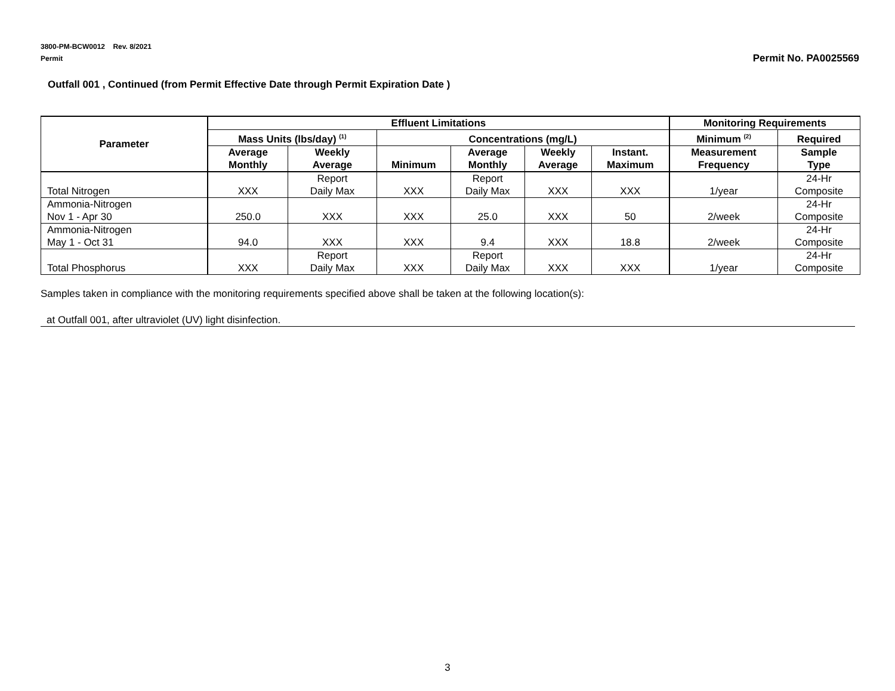3800-PM-BCW0012 Rev. 8/2021
Permit
Permit No. PA0025569
Outfall 001 , Continued (from Permit Effective Date through Permit Expiration Date )
| Parameter | Effluent Limitations | | | | | | Monitoring Requirements | |
| --- | --- | --- | --- | --- | --- | --- | --- | --- |
| | Mass Units (lbs/day) <sup>(1)</sup> | | Concentrations (mg/L) | | | | Minimum <sup>(2)</sup> | Required |
| | Average Monthly | Weekly Average | Minimum | Average Monthly | Weekly Average | Instant. Maximum | Measurement Frequency | Sample Type |
| Total Nitrogen | XXX | Report Daily Max | XXX | Report Daily Max | XXX | XXX | 1/year | 24-Hr Composite |
| Ammonia-Nitrogen Nov 1 - Apr 30 | 250.0 | XXX | XXX | 25.0 | XXX | 50 | 2/week | 24-Hr Composite |
| Ammonia-Nitrogen May 1 - Oct 31 | 94.0 | XXX | XXX | 9.4 | XXX | 18.8 | 2/week | 24-Hr Composite |
| Total Phosphorus | XXX | Report Daily Max | XXX | Report Daily Max | XXX | XXX | 1/year | 24-Hr Composite |
Samples taken in compliance with the monitoring requirements specified above shall be taken at the following location(s):
at Outfall 001, after ultraviolet (UV) light disinfection.
3